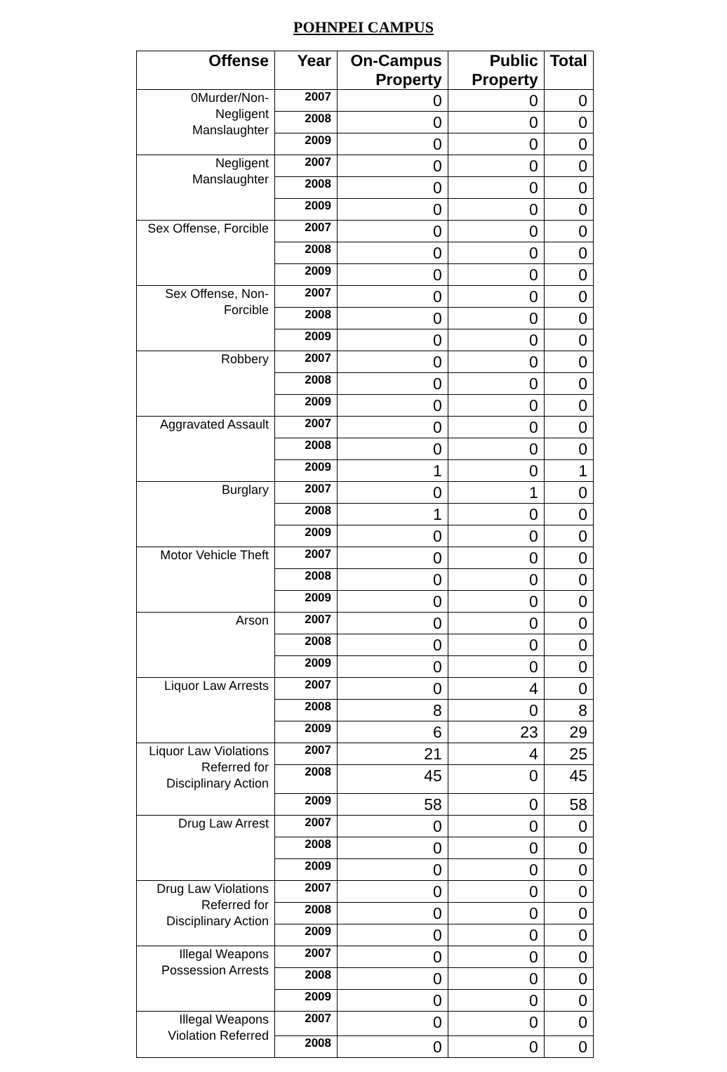POHNPEI CAMPUS
| Offense | Year | On-Campus Property | Public Property | Total |
| --- | --- | --- | --- | --- |
| 0Murder/Non-Negligent Manslaughter | 2007 | 0 | 0 | 0 |
| | 2008 | 0 | 0 | 0 |
| | 2009 | 0 | 0 | 0 |
| Negligent Manslaughter | 2007 | 0 | 0 | 0 |
| | 2008 | 0 | 0 | 0 |
| | 2009 | 0 | 0 | 0 |
| Sex Offense, Forcible | 2007 | 0 | 0 | 0 |
| | 2008 | 0 | 0 | 0 |
| | 2009 | 0 | 0 | 0 |
| Sex Offense, Non-Forcible | 2007 | 0 | 0 | 0 |
| | 2008 | 0 | 0 | 0 |
| | 2009 | 0 | 0 | 0 |
| Robbery | 2007 | 0 | 0 | 0 |
| | 2008 | 0 | 0 | 0 |
| | 2009 | 0 | 0 | 0 |
| Aggravated Assault | 2007 | 0 | 0 | 0 |
| | 2008 | 0 | 0 | 0 |
| | 2009 | 1 | 0 | 1 |
| Burglary | 2007 | 0 | 1 | 0 |
| | 2008 | 1 | 0 | 0 |
| | 2009 | 0 | 0 | 0 |
| Motor Vehicle Theft | 2007 | 0 | 0 | 0 |
| | 2008 | 0 | 0 | 0 |
| | 2009 | 0 | 0 | 0 |
| Arson | 2007 | 0 | 0 | 0 |
| | 2008 | 0 | 0 | 0 |
| | 2009 | 0 | 0 | 0 |
| Liquor Law Arrests | 2007 | 0 | 4 | 0 |
| | 2008 | 8 | 0 | 8 |
| | 2009 | 6 | 23 | 29 |
| Liquor Law Violations Referred for Disciplinary Action | 2007 | 21 | 4 | 25 |
| | 2008 | 45 | 0 | 45 |
| | 2009 | 58 | 0 | 58 |
| Drug Law Arrest | 2007 | 0 | 0 | 0 |
| | 2008 | 0 | 0 | 0 |
| | 2009 | 0 | 0 | 0 |
| Drug Law Violations Referred for Disciplinary Action | 2007 | 0 | 0 | 0 |
| | 2008 | 0 | 0 | 0 |
| | 2009 | 0 | 0 | 0 |
| Illegal Weapons Possession Arrests | 2007 | 0 | 0 | 0 |
| | 2008 | 0 | 0 | 0 |
| | 2009 | 0 | 0 | 0 |
| Illegal Weapons Violation Referred | 2007 | 0 | 0 | 0 |
| | 2008 | 0 | 0 | 0 |